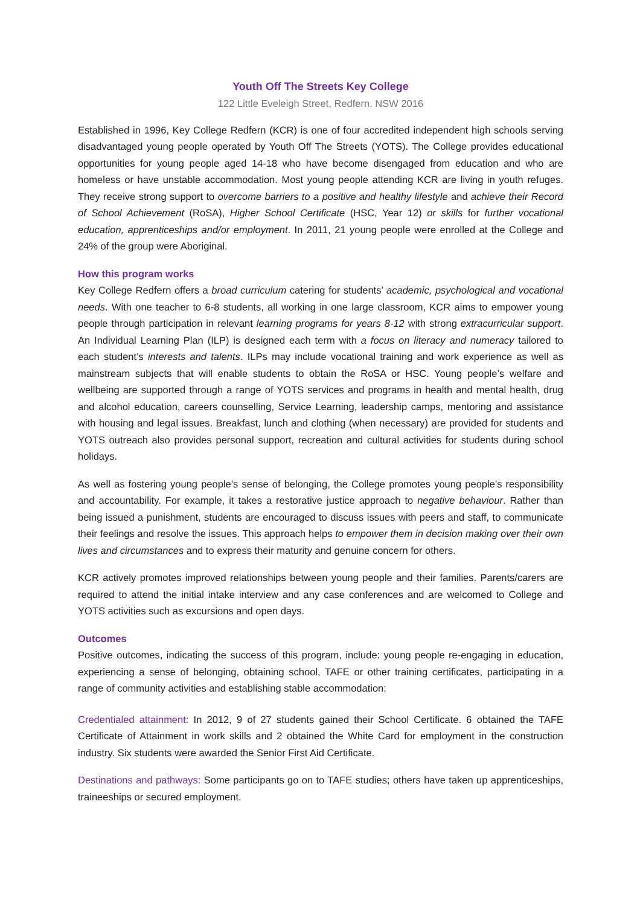Youth Off The Streets Key College
122 Little Eveleigh Street, Redfern. NSW 2016
Established in 1996, Key College Redfern (KCR) is one of four accredited independent high schools serving disadvantaged young people operated by Youth Off The Streets (YOTS). The College provides educational opportunities for young people aged 14-18 who have become disengaged from education and who are homeless or have unstable accommodation. Most young people attending KCR are living in youth refuges. They receive strong support to overcome barriers to a positive and healthy lifestyle and achieve their Record of School Achievement (RoSA), Higher School Certificate (HSC, Year 12) or skills for further vocational education, apprenticeships and/or employment. In 2011, 21 young people were enrolled at the College and 24% of the group were Aboriginal.
How this program works
Key College Redfern offers a broad curriculum catering for students’ academic, psychological and vocational needs. With one teacher to 6-8 students, all working in one large classroom, KCR aims to empower young people through participation in relevant learning programs for years 8-12 with strong extracurricular support. An Individual Learning Plan (ILP) is designed each term with a focus on literacy and numeracy tailored to each student’s interests and talents. ILPs may include vocational training and work experience as well as mainstream subjects that will enable students to obtain the RoSA or HSC. Young people’s welfare and wellbeing are supported through a range of YOTS services and programs in health and mental health, drug and alcohol education, careers counselling, Service Learning, leadership camps, mentoring and assistance with housing and legal issues. Breakfast, lunch and clothing (when necessary) are provided for students and YOTS outreach also provides personal support, recreation and cultural activities for students during school holidays.
As well as fostering young people’s sense of belonging, the College promotes young people’s responsibility and accountability. For example, it takes a restorative justice approach to negative behaviour. Rather than being issued a punishment, students are encouraged to discuss issues with peers and staff, to communicate their feelings and resolve the issues. This approach helps to empower them in decision making over their own lives and circumstances and to express their maturity and genuine concern for others.
KCR actively promotes improved relationships between young people and their families. Parents/carers are required to attend the initial intake interview and any case conferences and are welcomed to College and YOTS activities such as excursions and open days.
Outcomes
Positive outcomes, indicating the success of this program, include: young people re-engaging in education, experiencing a sense of belonging, obtaining school, TAFE or other training certificates, participating in a range of community activities and establishing stable accommodation:
Credentialed attainment: In 2012, 9 of 27 students gained their School Certificate. 6 obtained the TAFE Certificate of Attainment in work skills and 2 obtained the White Card for employment in the construction industry. Six students were awarded the Senior First Aid Certificate.
Destinations and pathways: Some participants go on to TAFE studies; others have taken up apprenticeships, traineeships or secured employment.